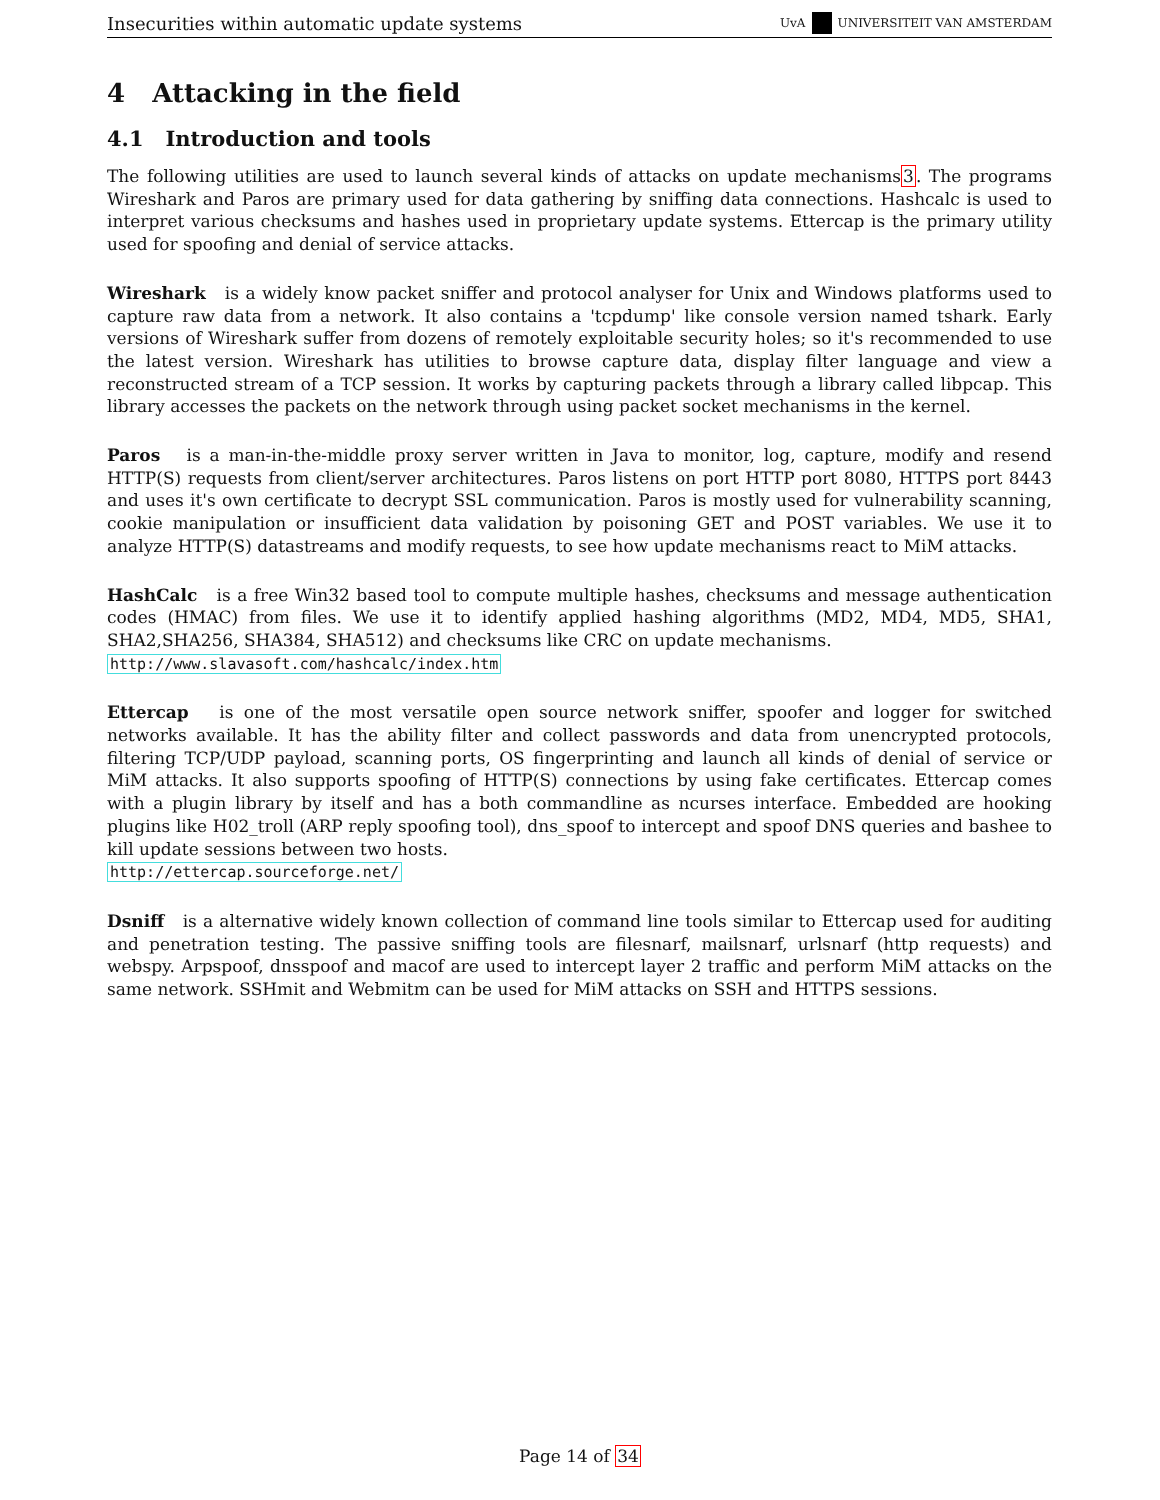Insecurities within automatic update systems UvA UNIVERSITEIT VAN AMSTERDAM
4 Attacking in the field
4.1 Introduction and tools
The following utilities are used to launch several kinds of attacks on update mechanisms3. The programs Wireshark and Paros are primary used for data gathering by sniffing data connections. Hashcalc is used to interpret various checksums and hashes used in proprietary update systems. Ettercap is the primary utility used for spoofing and denial of service attacks.
Wireshark is a widely know packet sniffer and protocol analyser for Unix and Windows platforms used to capture raw data from a network. It also contains a 'tcpdump' like console version named tshark. Early versions of Wireshark suffer from dozens of remotely exploitable security holes; so it's recommended to use the latest version. Wireshark has utilities to browse capture data, display filter language and view a reconstructed stream of a TCP session. It works by capturing packets through a library called libpcap. This library accesses the packets on the network through using packet socket mechanisms in the kernel.
Paros is a man-in-the-middle proxy server written in Java to monitor, log, capture, modify and resend HTTP(S) requests from client/server architectures. Paros listens on port HTTP port 8080, HTTPS port 8443 and uses it's own certificate to decrypt SSL communication. Paros is mostly used for vulnerability scanning, cookie manipulation or insufficient data validation by poisoning GET and POST variables. We use it to analyze HTTP(S) datastreams and modify requests, to see how update mechanisms react to MiM attacks.
HashCalc is a free Win32 based tool to compute multiple hashes, checksums and message authentication codes (HMAC) from files. We use it to identify applied hashing algorithms (MD2, MD4, MD5, SHA1, SHA2,SHA256, SHA384, SHA512) and checksums like CRC on update mechanisms.
http://www.slavasoft.com/hashcalc/index.htm
Ettercap is one of the most versatile open source network sniffer, spoofer and logger for switched networks available. It has the ability filter and collect passwords and data from unencrypted protocols, filtering TCP/UDP payload, scanning ports, OS fingerprinting and launch all kinds of denial of service or MiM attacks. It also supports spoofing of HTTP(S) connections by using fake certificates. Ettercap comes with a plugin library by itself and has a both commandline as ncurses interface. Embedded are hooking plugins like H02_troll (ARP reply spoofing tool), dns_spoof to intercept and spoof DNS queries and bashee to kill update sessions between two hosts.
http://ettercap.sourceforge.net/
Dsniff is a alternative widely known collection of command line tools similar to Ettercap used for auditing and penetration testing. The passive sniffing tools are filesnarf, mailsnarf, urlsnarf (http requests) and webspy. Arpspoof, dnsspoof and macof are used to intercept layer 2 traffic and perform MiM attacks on the same network. SSHmit and Webmitm can be used for MiM attacks on SSH and HTTPS sessions.
Page 14 of 34